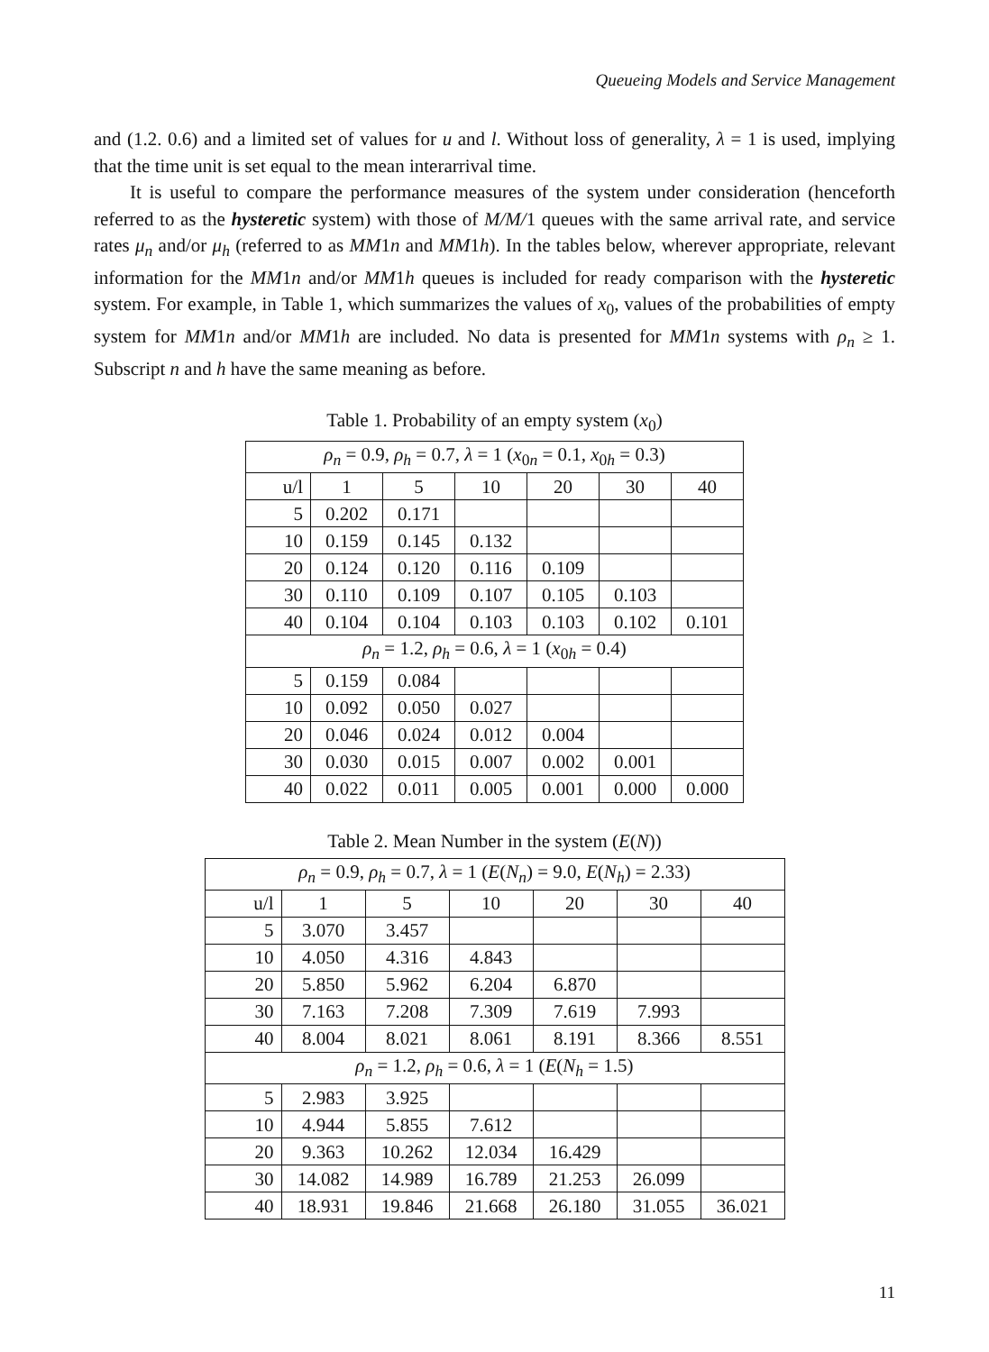Queueing Models and Service Management
and (1.2. 0.6) and a limited set of values for u and l. Without loss of generality, λ = 1 is used, implying that the time unit is set equal to the mean interarrival time.
It is useful to compare the performance measures of the system under consideration (henceforth referred to as the hysteretic system) with those of M/M/1 queues with the same arrival rate, and service rates μ<sub>n</sub> and/or μ<sub>h</sub> (referred to as MM1n and MM1h). In the tables below, wherever appropriate, relevant information for the MM1n and/or MM1h queues is included for ready comparison with the hysteretic system. For example, in Table 1, which summarizes the values of x<sub>0</sub>, values of the probabilities of empty system for MM1n and/or MM1h are included. No data is presented for MM1n systems with ρ<sub>n</sub> ≥ 1. Subscript n and h have the same meaning as before.
Table 1. Probability of an empty system (x<sub>0</sub>)
| ρ<sub>n</sub> = 0.9, ρ<sub>h</sub> = 0.7, λ = 1 ( x<sub>0n</sub> = 0.1, x<sub>0h</sub> = 0.3) | | | | | | |
| u/l | 1 | 5 | 10 | 20 | 30 | 40 |
| 5 | 0.202 | 0.171 | | | | |
| 10 | 0.159 | 0.145 | 0.132 | | | |
| 20 | 0.124 | 0.120 | 0.116 | 0.109 | | |
| 30 | 0.110 | 0.109 | 0.107 | 0.105 | 0.103 | |
| 40 | 0.104 | 0.104 | 0.103 | 0.103 | 0.102 | 0.101 |
| ρ<sub>n</sub> = 1.2, ρ<sub>h</sub> = 0.6, λ = 1 ( x<sub>0h</sub> = 0.4) | | | | | | |
| 5 | 0.159 | 0.084 | | | | |
| 10 | 0.092 | 0.050 | 0.027 | | | |
| 20 | 0.046 | 0.024 | 0.012 | 0.004 | | |
| 30 | 0.030 | 0.015 | 0.007 | 0.002 | 0.001 | |
| 40 | 0.022 | 0.011 | 0.005 | 0.001 | 0.000 | 0.000 |
Table 2. Mean Number in the system (E(N))
| ρ<sub>n</sub> = 0.9, ρ<sub>h</sub> = 0.7, λ = 1 ( E ( N<sub>n</sub> ) = 9.0, E ( N<sub>h</sub> ) = 2.33) | | | | | | |
| u/l | 1 | 5 | 10 | 20 | 30 | 40 |
| 5 | 3.070 | 3.457 | | | | |
| 10 | 4.050 | 4.316 | 4.843 | | | |
| 20 | 5.850 | 5.962 | 6.204 | 6.870 | | |
| 30 | 7.163 | 7.208 | 7.309 | 7.619 | 7.993 | |
| 40 | 8.004 | 8.021 | 8.061 | 8.191 | 8.366 | 8.551 |
| ρ<sub>n</sub> = 1.2, ρ<sub>h</sub> = 0.6, λ = 1 ( E ( N<sub>h</sub> = 1.5) | | | | | | |
| 5 | 2.983 | 3.925 | | | | |
| 10 | 4.944 | 5.855 | 7.612 | | | |
| 20 | 9.363 | 10.262 | 12.034 | 16.429 | | |
| 30 | 14.082 | 14.989 | 16.789 | 21.253 | 26.099 | |
| 40 | 18.931 | 19.846 | 21.668 | 26.180 | 31.055 | 36.021 |
11